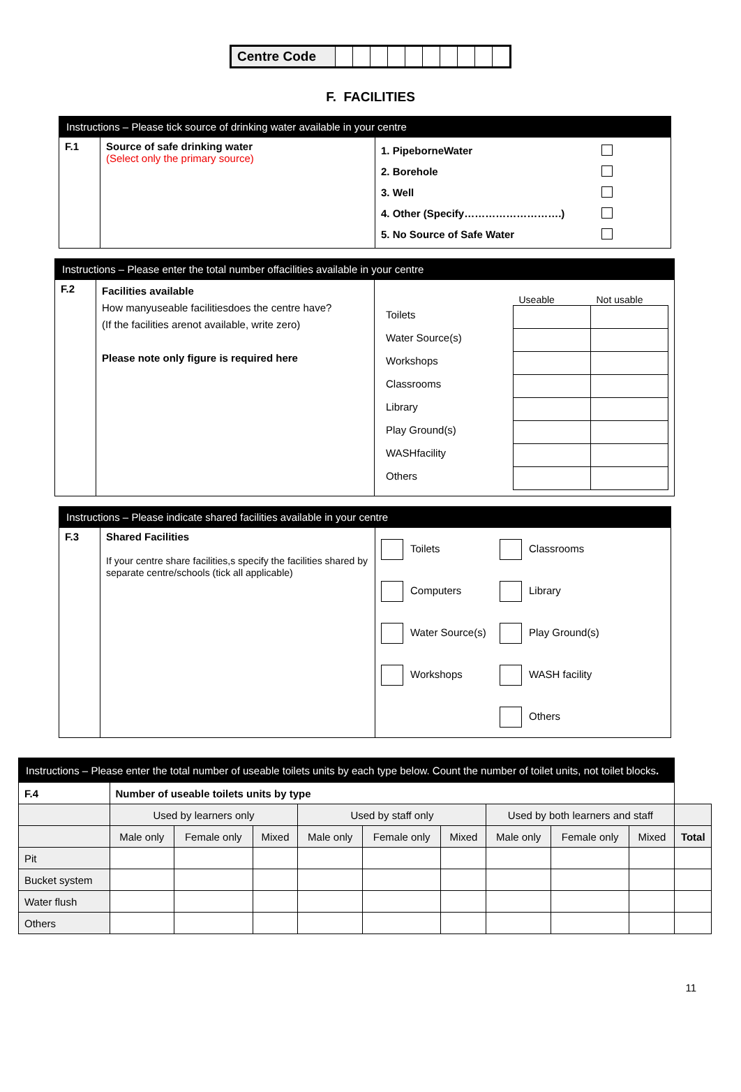| Centre Code | | | | | | | | | | |
F. FACILITIES
| Instructions – Please tick source of drinking water available in your centre | | |
| F.1 | Source of safe drinking water (Select only the primary source) | 1. PipeborneWater 2. Borehole 3. Well 4. Other (Specify……………………….) 5. No Source of Safe Water |
| Instructions – Please enter the total number offacilities available in your centre | | |
| F.2 | Facilities available How manyuseable facilitiesdoes the centre have? (If the facilities arenot available, write zero) Please note only figure is required here | / / Useable / Not usable / / Toilets / / / / Water Source(s) / / / / Workshops / / / / Classrooms / / / / Library / / / / Play Ground(s) / / / / WASHfacility / / / / Others / / / |
| Instructions – Please indicate shared facilities available in your centre | | |
| F.3 | Shared Facilities If your centre share facilities,s specify the facilities shared by separate centre/schools (tick all applicable) | Toilets Classrooms Computers Library Water Source(s) Play Ground(s) Workshops WASH facility Others |
| Instructions – Please enter the total number of useable toilets units by each type below. Count the number of toilet units, not toilet blocks . | | | | | | | | | | | |
| F.4 | Number of useable toilets units by type | | | | | | | | | | |
| | | Used by learners only | | | Used by staff only | | | Used by both learners and staff | | | |
| | | Male only | Female only | Mixed | Male only | Female only | Mixed | Male only | Female only | Mixed | Total |
| Pit | | | | | | | | | | | |
| Bucket system | | | | | | | | | | | |
| Water flush | | | | | | | | | | | |
| Others | | | | | | | | | | | |
11